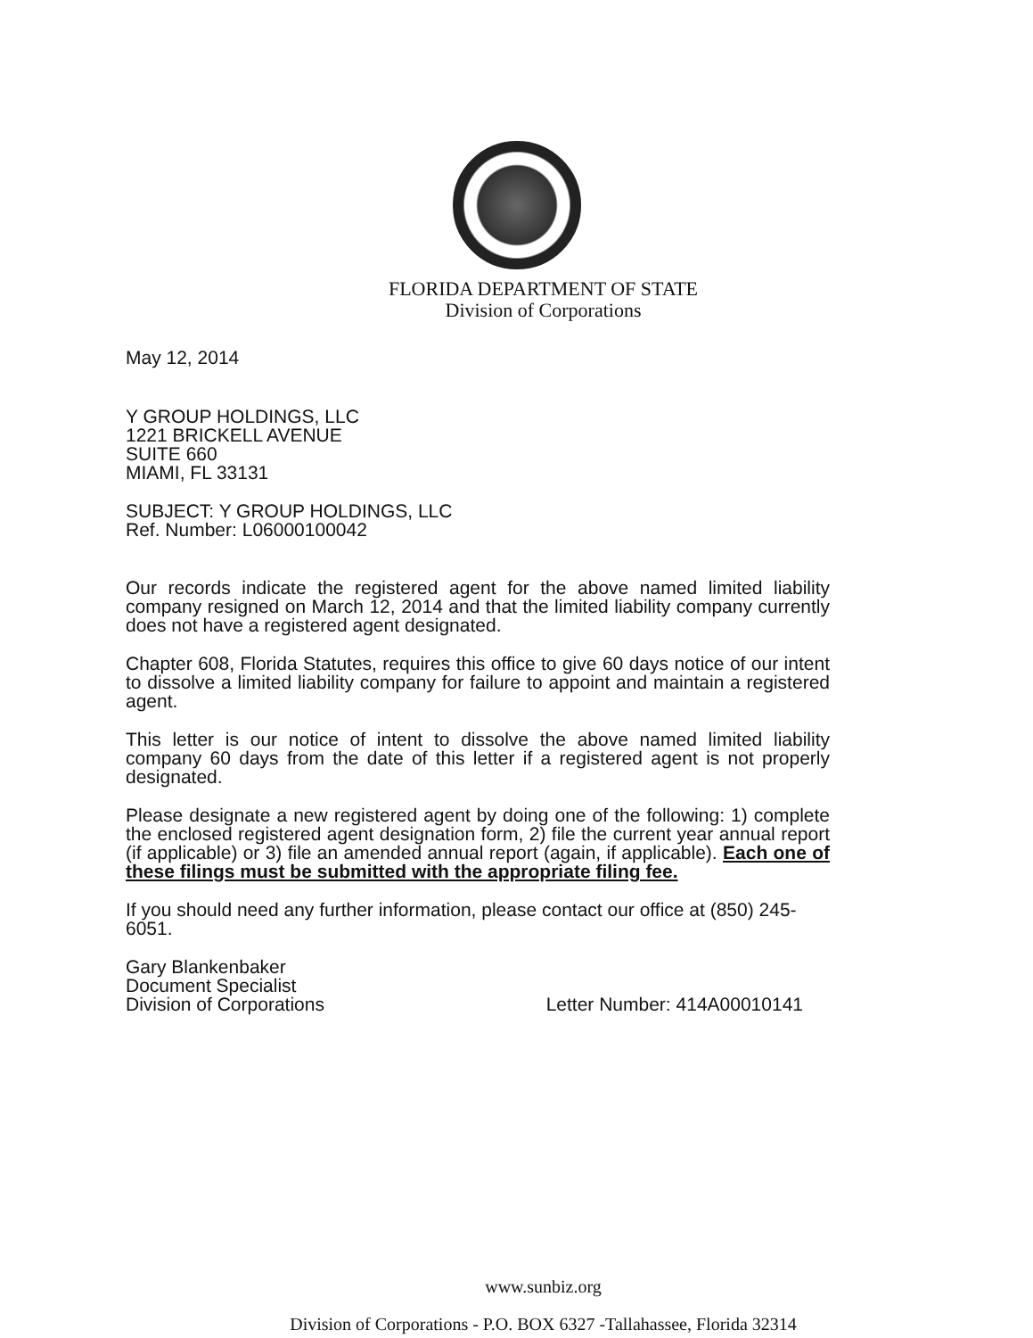FLORIDA DEPARTMENT OF STATE
Division of Corporations
May 12, 2014
Y GROUP HOLDINGS, LLC
1221 BRICKELL AVENUE
SUITE 660
MIAMI, FL 33131
SUBJECT: Y GROUP HOLDINGS, LLC
Ref. Number: L06000100042
Our records indicate the registered agent for the above named limited liability company resigned on March 12, 2014 and that the limited liability company currently does not have a registered agent designated.
Chapter 608, Florida Statutes, requires this office to give 60 days notice of our intent to dissolve a limited liability company for failure to appoint and maintain a registered agent.
This letter is our notice of intent to dissolve the above named limited liability company 60 days from the date of this letter if a registered agent is not properly designated.
Please designate a new registered agent by doing one of the following: 1) complete the enclosed registered agent designation form, 2) file the current year annual report (if applicable) or 3) file an amended annual report (again, if applicable). Each one of these filings must be submitted with the appropriate filing fee.
If you should need any further information, please contact our office at (850) 245-6051.
Gary Blankenbaker
Document Specialist
Division of Corporations
Letter Number: 414A00010141
www.sunbiz.org
Division of Corporations - P.O. BOX 6327 -Tallahassee, Florida 32314